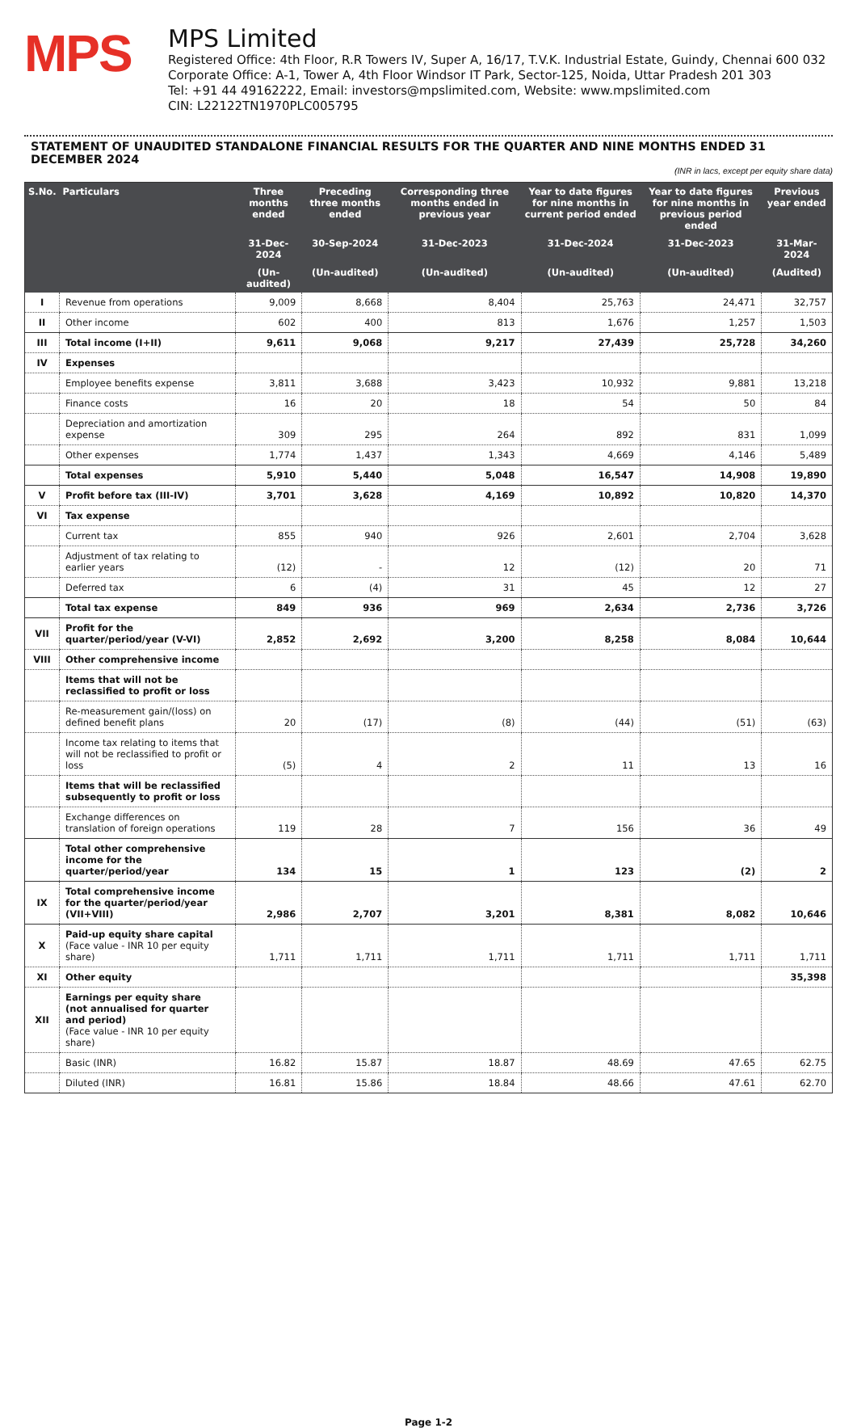MPS
MPS Limited
Registered Office: 4th Floor, R.R Towers IV, Super A, 16/17, T.V.K. Industrial Estate, Guindy, Chennai 600 032
Corporate Office: A-1, Tower A, 4th Floor Windsor IT Park, Sector-125, Noida, Uttar Pradesh 201 303
Tel: +91 44 49162222, Email: investors@mpslimited.com, Website: www.mpslimited.com
CIN: L22122TN1970PLC005795
STATEMENT OF UNAUDITED STANDALONE FINANCIAL RESULTS FOR THE QUARTER AND NINE MONTHS ENDED 31 DECEMBER 2024
(INR in lacs, except per equity share data)
| S.No. | Particulars | Three months ended | Preceding three months ended | Corresponding three months ended in previous year | Year to date figures for nine months in current period ended | Year to date figures for nine months in previous period ended | Previous year ended |
| --- | --- | --- | --- | --- | --- | --- | --- |
| | | 31-Dec-2024 | 30-Sep-2024 | 31-Dec-2023 | 31-Dec-2024 | 31-Dec-2023 | 31-Mar-2024 |
| | | (Un-audited) | (Un-audited) | (Un-audited) | (Un-audited) | (Un-audited) | (Audited) |
| I | Revenue from operations | 9,009 | 8,668 | 8,404 | 25,763 | 24,471 | 32,757 |
| II | Other income | 602 | 400 | 813 | 1,676 | 1,257 | 1,503 |
| III | Total income (I+II) | 9,611 | 9,068 | 9,217 | 27,439 | 25,728 | 34,260 |
| IV | Expenses | | | | | | |
| | Employee benefits expense | 3,811 | 3,688 | 3,423 | 10,932 | 9,881 | 13,218 |
| | Finance costs | 16 | 20 | 18 | 54 | 50 | 84 |
| | Depreciation and amortization expense | 309 | 295 | 264 | 892 | 831 | 1,099 |
| | Other expenses | 1,774 | 1,437 | 1,343 | 4,669 | 4,146 | 5,489 |
| | Total expenses | 5,910 | 5,440 | 5,048 | 16,547 | 14,908 | 19,890 |
| V | Profit before tax (III-IV) | 3,701 | 3,628 | 4,169 | 10,892 | 10,820 | 14,370 |
| VI | Tax expense | | | | | | |
| | Current tax | 855 | 940 | 926 | 2,601 | 2,704 | 3,628 |
| | Adjustment of tax relating to earlier years | (12) | - | 12 | (12) | 20 | 71 |
| | Deferred tax | 6 | (4) | 31 | 45 | 12 | 27 |
| | Total tax expense | 849 | 936 | 969 | 2,634 | 2,736 | 3,726 |
| VII | Profit for the quarter/period/year (V-VI) | 2,852 | 2,692 | 3,200 | 8,258 | 8,084 | 10,644 |
| VIII | Other comprehensive income | | | | | | |
| | Items that will not be reclassified to profit or loss | | | | | | |
| | Re-measurement gain/(loss) on defined benefit plans | 20 | (17) | (8) | (44) | (51) | (63) |
| | Income tax relating to items that will not be reclassified to profit or loss | (5) | 4 | 2 | 11 | 13 | 16 |
| | Items that will be reclassified subsequently to profit or loss | | | | | | |
| | Exchange differences on translation of foreign operations | 119 | 28 | 7 | 156 | 36 | 49 |
| | Total other comprehensive income for the quarter/period/year | 134 | 15 | 1 | 123 | (2) | 2 |
| IX | Total comprehensive income for the quarter/period/year (VII+VIII) | 2,986 | 2,707 | 3,201 | 8,381 | 8,082 | 10,646 |
| X | Paid-up equity share capital (Face value - INR 10 per equity share) | 1,711 | 1,711 | 1,711 | 1,711 | 1,711 | 1,711 |
| XI | Other equity | | | | | | 35,398 |
| XII | Earnings per equity share (not annualised for quarter and period) (Face value - INR 10 per equity share) | | | | | | |
| | Basic (INR) | 16.82 | 15.87 | 18.87 | 48.69 | 47.65 | 62.75 |
| | Diluted (INR) | 16.81 | 15.86 | 18.84 | 48.66 | 47.61 | 62.70 |
Page 1-2